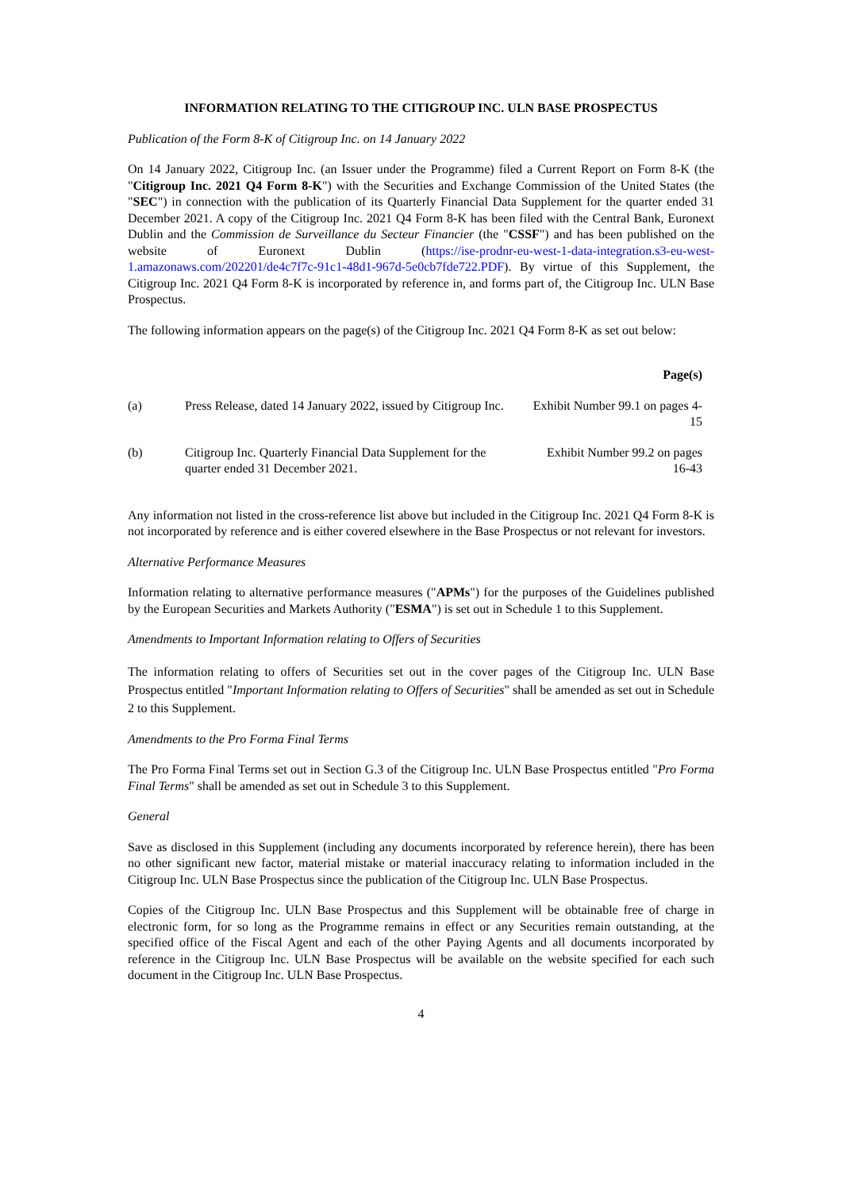INFORMATION RELATING TO THE CITIGROUP INC. ULN BASE PROSPECTUS
Publication of the Form 8-K of Citigroup Inc. on 14 January 2022
On 14 January 2022, Citigroup Inc. (an Issuer under the Programme) filed a Current Report on Form 8-K (the "Citigroup Inc. 2021 Q4 Form 8-K") with the Securities and Exchange Commission of the United States (the "SEC") in connection with the publication of its Quarterly Financial Data Supplement for the quarter ended 31 December 2021. A copy of the Citigroup Inc. 2021 Q4 Form 8-K has been filed with the Central Bank, Euronext Dublin and the Commission de Surveillance du Secteur Financier (the "CSSF") and has been published on the website of Euronext Dublin (https://ise-prodnr-eu-west-1-data-integration.s3-eu-west-1.amazonaws.com/202201/de4c7f7c-91c1-48d1-967d-5e0cb7fde722.PDF). By virtue of this Supplement, the Citigroup Inc. 2021 Q4 Form 8-K is incorporated by reference in, and forms part of, the Citigroup Inc. ULN Base Prospectus.
The following information appears on the page(s) of the Citigroup Inc. 2021 Q4 Form 8-K as set out below:
| Page(s) | | |
| --- | --- | --- |
| (a) | Press Release, dated 14 January 2022, issued by Citigroup Inc. | Exhibit Number 99.1 on pages 4-15 |
| (b) | Citigroup Inc. Quarterly Financial Data Supplement for the quarter ended 31 December 2021. | Exhibit Number 99.2 on pages 16-43 |
Any information not listed in the cross-reference list above but included in the Citigroup Inc. 2021 Q4 Form 8-K is not incorporated by reference and is either covered elsewhere in the Base Prospectus or not relevant for investors.
Alternative Performance Measures
Information relating to alternative performance measures ("APMs") for the purposes of the Guidelines published by the European Securities and Markets Authority ("ESMA") is set out in Schedule 1 to this Supplement.
Amendments to Important Information relating to Offers of Securities
The information relating to offers of Securities set out in the cover pages of the Citigroup Inc. ULN Base Prospectus entitled "Important Information relating to Offers of Securities" shall be amended as set out in Schedule 2 to this Supplement.
Amendments to the Pro Forma Final Terms
The Pro Forma Final Terms set out in Section G.3 of the Citigroup Inc. ULN Base Prospectus entitled "Pro Forma Final Terms" shall be amended as set out in Schedule 3 to this Supplement.
General
Save as disclosed in this Supplement (including any documents incorporated by reference herein), there has been no other significant new factor, material mistake or material inaccuracy relating to information included in the Citigroup Inc. ULN Base Prospectus since the publication of the Citigroup Inc. ULN Base Prospectus.
Copies of the Citigroup Inc. ULN Base Prospectus and this Supplement will be obtainable free of charge in electronic form, for so long as the Programme remains in effect or any Securities remain outstanding, at the specified office of the Fiscal Agent and each of the other Paying Agents and all documents incorporated by reference in the Citigroup Inc. ULN Base Prospectus will be available on the website specified for each such document in the Citigroup Inc. ULN Base Prospectus.
4